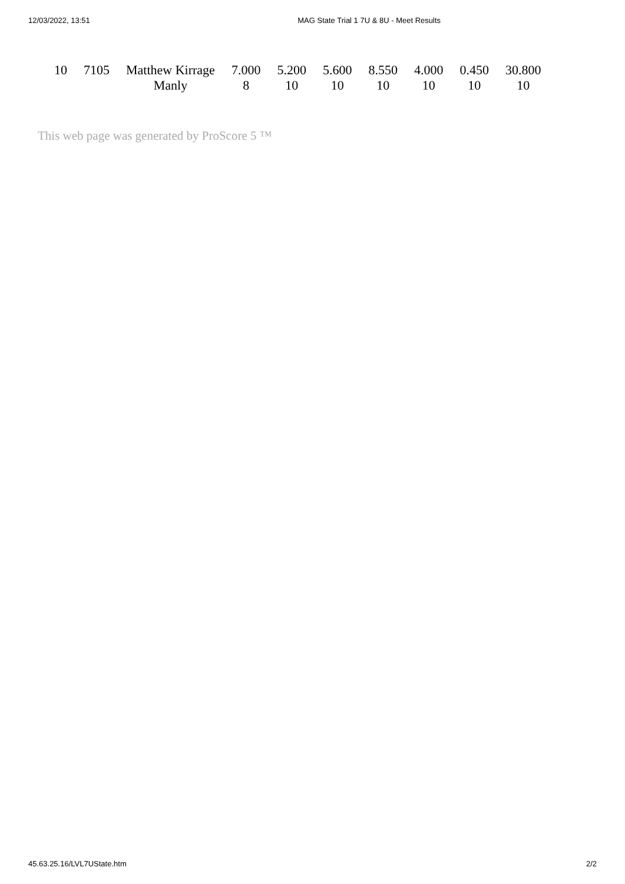12/03/2022, 13:51 MAG State Trial 1 7U & 8U - Meet Results
| 10 | 7105 | Matthew Kirrage | 7.000 | 5.200 | 5.600 | 8.550 | 4.000 | 0.450 | 30.800 |
| | | Manly | 8 | 10 | 10 | 10 | 10 | 10 | 10 |
This web page was generated by ProScore 5 ™
45.63.25.16/LVL7UState.htm 2/2